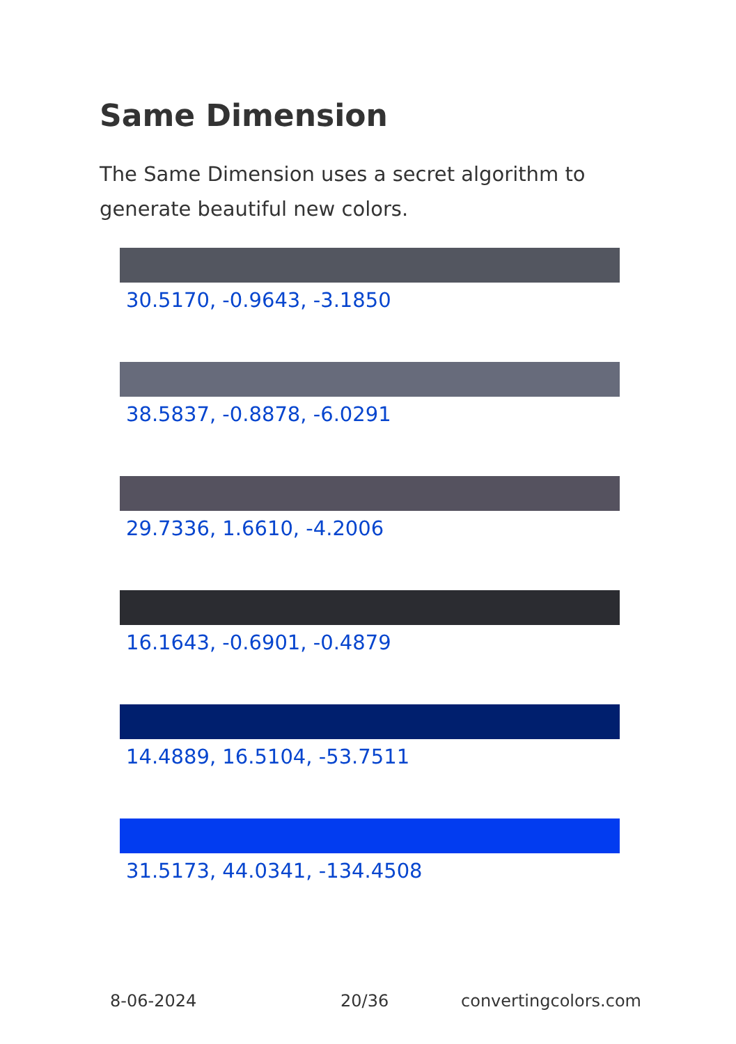Same Dimension
The Same Dimension uses a secret algorithm to generate beautiful new colors.
30.5170, -0.9643, -3.1850
38.5837, -0.8878, -6.0291
29.7336, 1.6610, -4.2006
16.1643, -0.6901, -0.4879
14.4889, 16.5104, -53.7511
31.5173, 44.0341, -134.4508
8-06-2024 20/36 convertingcolors.com